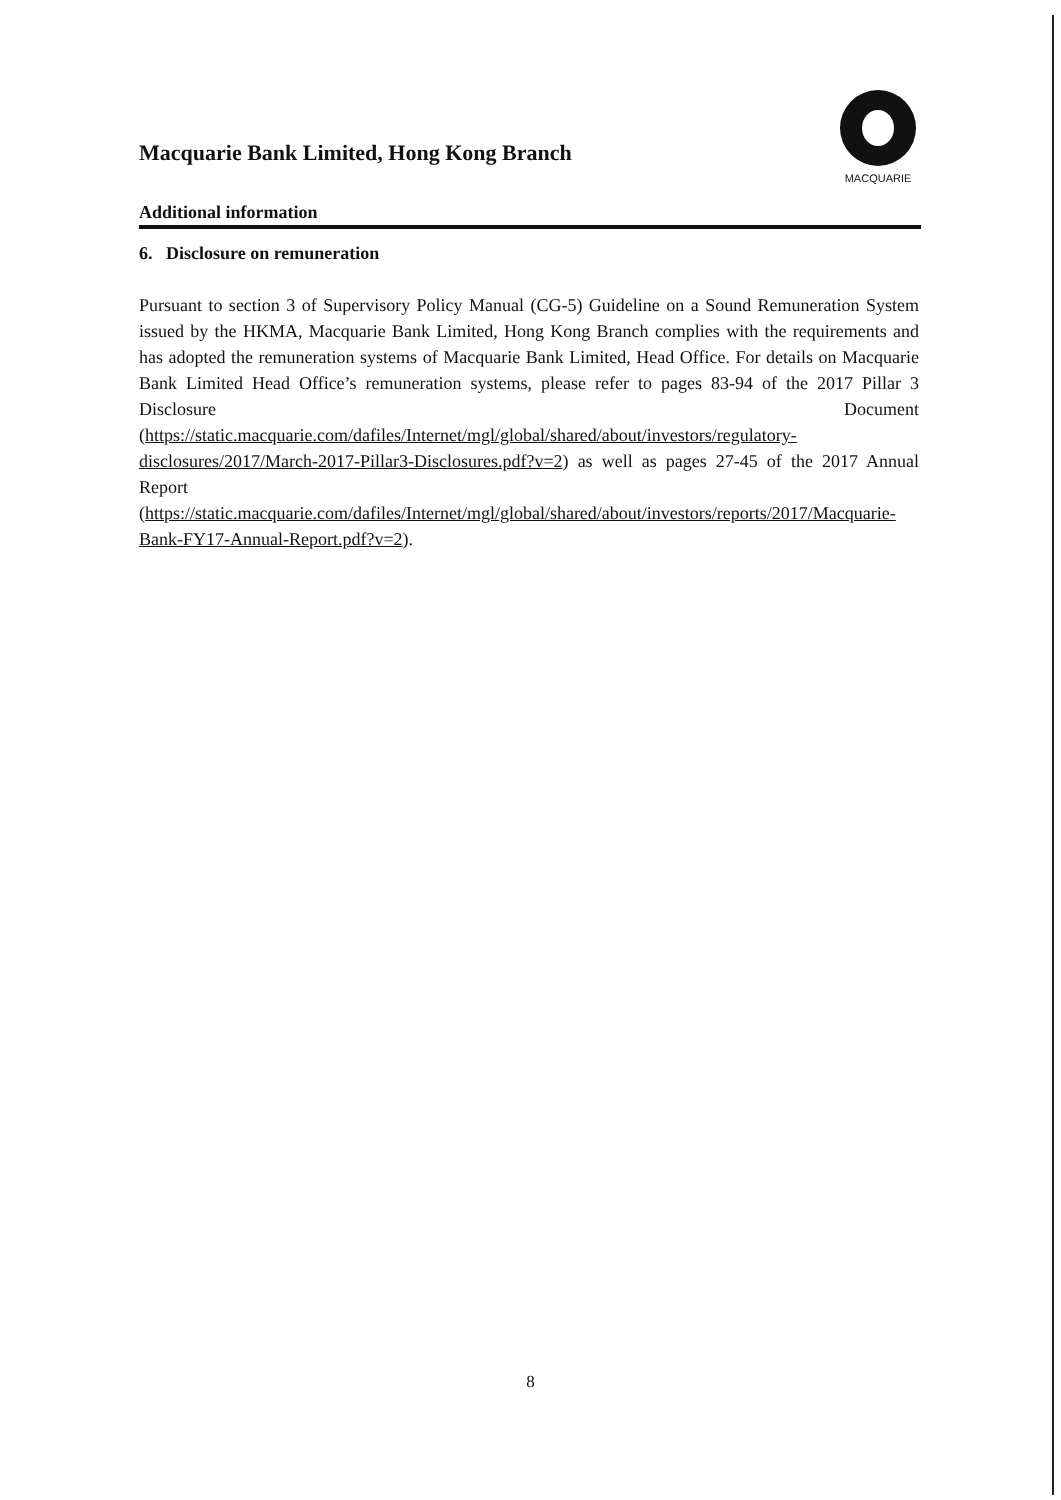Macquarie Bank Limited, Hong Kong Branch
Additional information
MACQUARIE
6. Disclosure on remuneration
Pursuant to section 3 of Supervisory Policy Manual (CG-5) Guideline on a Sound Remuneration System issued by the HKMA, Macquarie Bank Limited, Hong Kong Branch complies with the requirements and has adopted the remuneration systems of Macquarie Bank Limited, Head Office. For details on Macquarie Bank Limited Head Office’s remuneration systems, please refer to pages 83-94 of the 2017 Pillar 3 Disclosure Document (https://static.macquarie.com/dafiles/Internet/mgl/global/shared/about/investors/regulatory-disclosures/2017/March-2017-Pillar3-Disclosures.pdf?v=2) as well as pages 27-45 of the 2017 Annual Report (https://static.macquarie.com/dafiles/Internet/mgl/global/shared/about/investors/reports/2017/Macquarie-Bank-FY17-Annual-Report.pdf?v=2).
8